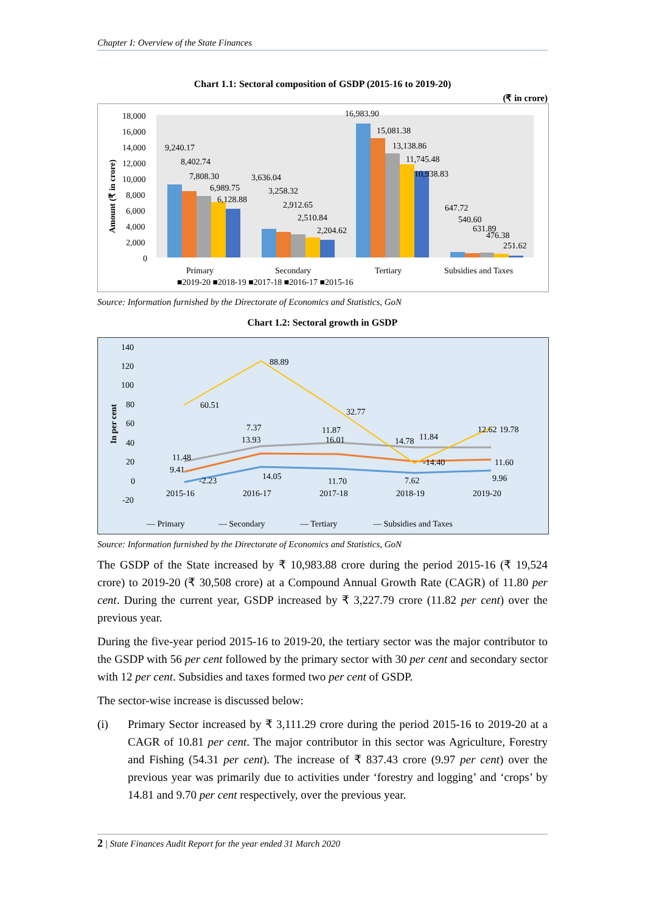Chapter I: Overview of the State Finances
Chart 1.1: Sectoral composition of GSDP (2015-16 to 2019-20)
(₹ in crore)
18,000
16,000
14,000
12,000
10,000
8,000
6,000
4,000
2,000
0
Amount (₹ in crore)
9,240.17
8,402.74
7,808.30
6,989.75
6,128.88
3,636.04
3,258.32
2,912.65
2,510.84
2,204.62
16,983.90
15,081.38
13,138.86
11,745.48
10,938.83
647.72
540.60
631.89
476.38
251.62
Primary
Secondary
Tertiary
Subsidies and Taxes
■2019-20 ■2018-19 ■2017-18 ■2016-17 ■2015-16
Source: Information furnished by the Directorate of Economics and Statistics, GoN
Chart 1.2: Sectoral growth in GSDP
140
120
100
80
60
40
20
0
-20
In per cent
60.51
88.89
32.77
12.62
19.78
11.48
9.41
-2.23
7.37
13.93
14.05
11.87
16.01
11.70
14.78
11.84
-14.40
7.62
11.60
9.96
2015-16
2016-17
2017-18
2018-19
2019-20
— Primary
— Secondary
— Tertiary
— Subsidies and Taxes
Source: Information furnished by the Directorate of Economics and Statistics, GoN
The GSDP of the State increased by ₹ 10,983.88 crore during the period 2015-16 (₹ 19,524 crore) to 2019-20 (₹ 30,508 crore) at a Compound Annual Growth Rate (CAGR) of 11.80 per cent. During the current year, GSDP increased by ₹ 3,227.79 crore (11.82 per cent) over the previous year.
During the five-year period 2015-16 to 2019-20, the tertiary sector was the major contributor to the GSDP with 56 per cent followed by the primary sector with 30 per cent and secondary sector with 12 per cent. Subsidies and taxes formed two per cent of GSDP.
The sector-wise increase is discussed below:
(i) Primary Sector increased by ₹ 3,111.29 crore during the period 2015-16 to 2019-20 at a CAGR of 10.81 per cent. The major contributor in this sector was Agriculture, Forestry and Fishing (54.31 per cent). The increase of ₹ 837.43 crore (9.97 per cent) over the previous year was primarily due to activities under ‘forestry and logging’ and ‘crops’ by 14.81 and 9.70 per cent respectively, over the previous year.
2 | State Finances Audit Report for the year ended 31 March 2020